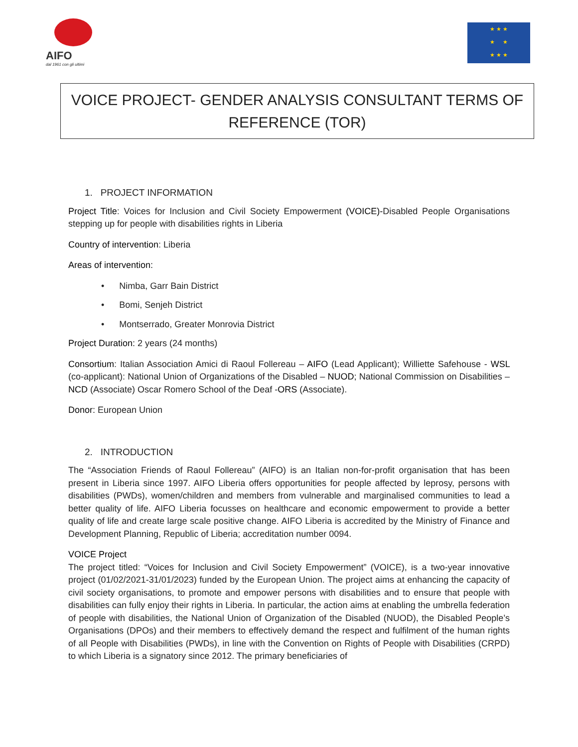AIFO
dal 1961 con gli ultimi
★ ★ ★
★ ★
★ ★ ★
VOICE PROJECT- GENDER ANALYSIS CONSULTANT TERMS OF REFERENCE (TOR)
1. PROJECT INFORMATION
Project Title: Voices for Inclusion and Civil Society Empowerment (VOICE)-Disabled People Organisations stepping up for people with disabilities rights in Liberia
Country of intervention: Liberia
Areas of intervention:
• Nimba, Garr Bain District
• Bomi, Senjeh District
• Montserrado, Greater Monrovia District
Project Duration: 2 years (24 months)
Consortium: Italian Association Amici di Raoul Follereau – AIFO (Lead Applicant); Williette Safehouse - WSL (co-applicant): National Union of Organizations of the Disabled – NUOD; National Commission on Disabilities – NCD (Associate) Oscar Romero School of the Deaf -ORS (Associate).
Donor: European Union
2. INTRODUCTION
The “Association Friends of Raoul Follereau” (AIFO) is an Italian non-for-profit organisation that has been present in Liberia since 1997. AIFO Liberia offers opportunities for people affected by leprosy, persons with disabilities (PWDs), women/children and members from vulnerable and marginalised communities to lead a better quality of life. AIFO Liberia focusses on healthcare and economic empowerment to provide a better quality of life and create large scale positive change. AIFO Liberia is accredited by the Ministry of Finance and Development Planning, Republic of Liberia; accreditation number 0094.
VOICE Project
The project titled: “Voices for Inclusion and Civil Society Empowerment” (VOICE), is a two-year innovative project (01/02/2021-31/01/2023) funded by the European Union. The project aims at enhancing the capacity of civil society organisations, to promote and empower persons with disabilities and to ensure that people with disabilities can fully enjoy their rights in Liberia. In particular, the action aims at enabling the umbrella federation of people with disabilities, the National Union of Organization of the Disabled (NUOD), the Disabled People’s Organisations (DPOs) and their members to effectively demand the respect and fulfilment of the human rights of all People with Disabilities (PWDs), in line with the Convention on Rights of People with Disabilities (CRPD) to which Liberia is a signatory since 2012. The primary beneficiaries of